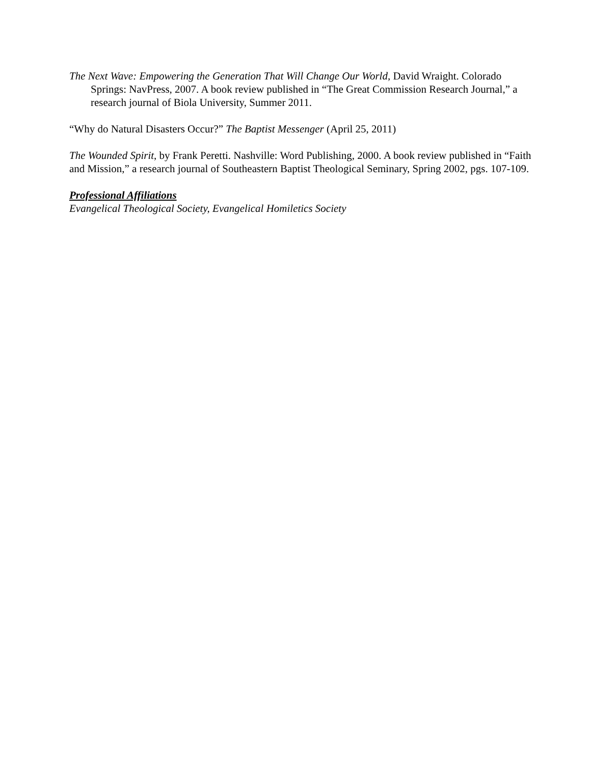The Next Wave: Empowering the Generation That Will Change Our World, David Wraight. Colorado Springs: NavPress, 2007. A book review published in “The Great Commission Research Journal,” a research journal of Biola University, Summer 2011.
“Why do Natural Disasters Occur?” The Baptist Messenger (April 25, 2011)
The Wounded Spirit, by Frank Peretti. Nashville: Word Publishing, 2000. A book review published in “Faith and Mission,” a research journal of Southeastern Baptist Theological Seminary, Spring 2002, pgs. 107-109.
Professional Affiliations
Evangelical Theological Society, Evangelical Homiletics Society